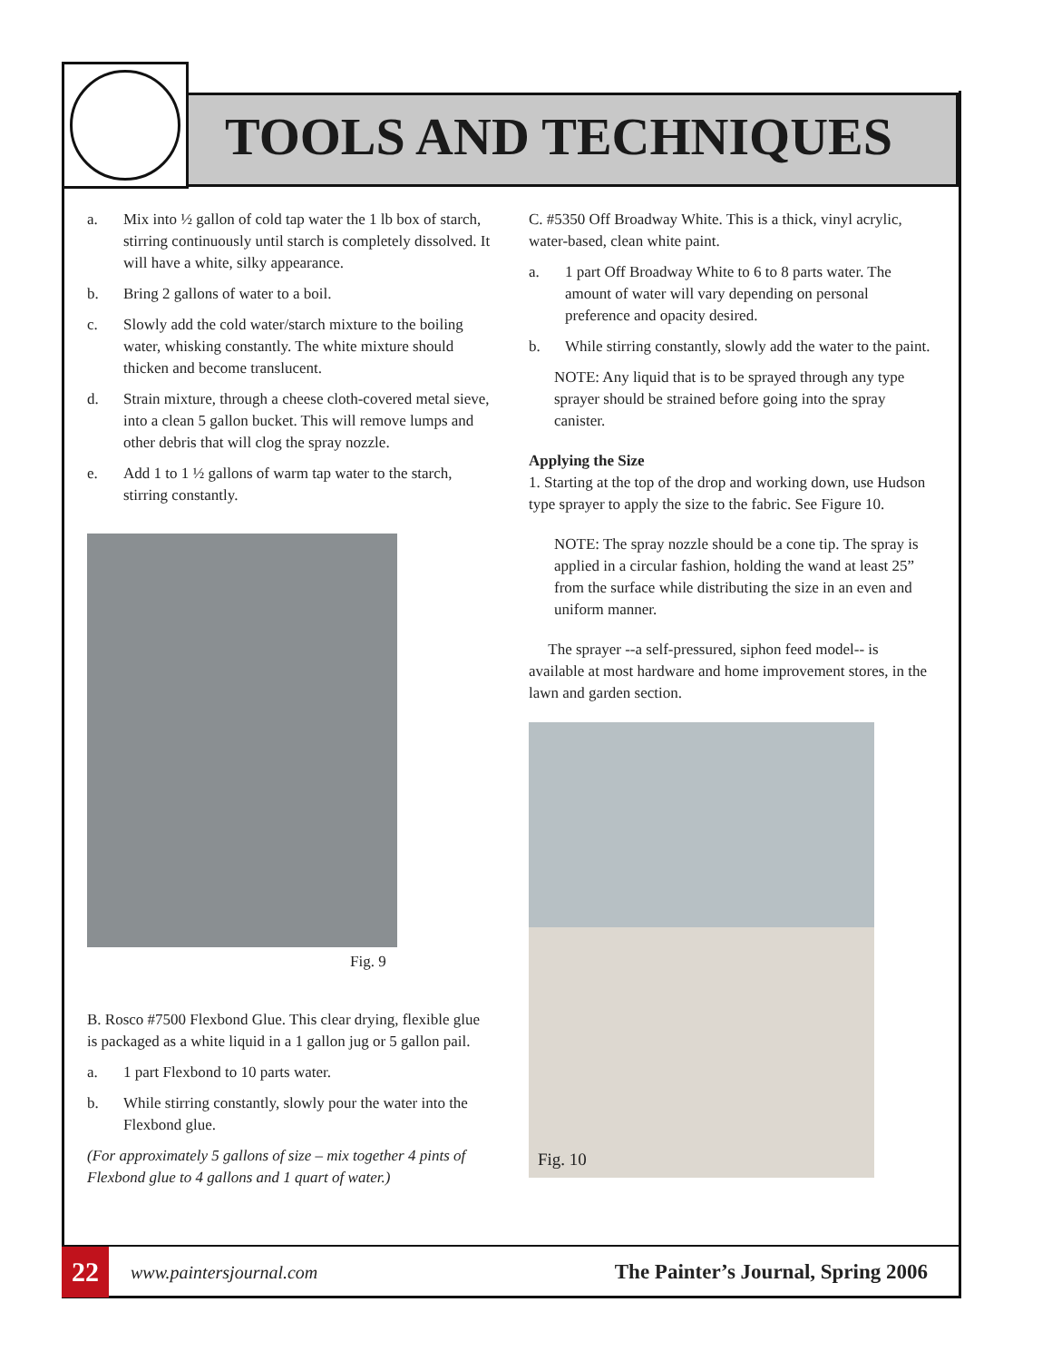TOOLS AND TECHNIQUES
a. Mix into ½ gallon of cold tap water the 1 lb box of starch, stirring continuously until starch is completely dissolved. It will have a white, silky appearance.
b. Bring 2 gallons of water to a boil.
c. Slowly add the cold water/starch mixture to the boiling water, whisking constantly. The white mixture should thicken and become translucent.
d. Strain mixture, through a cheese cloth-covered metal sieve, into a clean 5 gallon bucket. This will remove lumps and other debris that will clog the spray nozzle.
e. Add 1 to 1 ½ gallons of warm tap water to the starch, stirring constantly.
Fig. 9
B. Rosco #7500 Flexbond Glue. This clear drying, flexible glue is packaged as a white liquid in a 1 gallon jug or 5 gallon pail.
a. 1 part Flexbond to 10 parts water.
b. While stirring constantly, slowly pour the water into the Flexbond glue.
(For approximately 5 gallons of size – mix together 4 pints of Flexbond glue to 4 gallons and 1 quart of water.)
C. #5350 Off Broadway White. This is a thick, vinyl acrylic, water-based, clean white paint.
a. 1 part Off Broadway White to 6 to 8 parts water. The amount of water will vary depending on personal preference and opacity desired.
b. While stirring constantly, slowly add the water to the paint.
NOTE: Any liquid that is to be sprayed through any type sprayer should be strained before going into the spray canister.
Applying the Size
1. Starting at the top of the drop and working down, use Hudson type sprayer to apply the size to the fabric. See Figure 10.
NOTE: The spray nozzle should be a cone tip. The spray is applied in a circular fashion, holding the wand at least 25” from the surface while distributing the size in an even and uniform manner.
The sprayer --a self-pressured, siphon feed model-- is available at most hardware and home improvement stores, in the lawn and garden section.
Fig. 10
22
www.paintersjournal.com The Painter’s Journal, Spring 2006